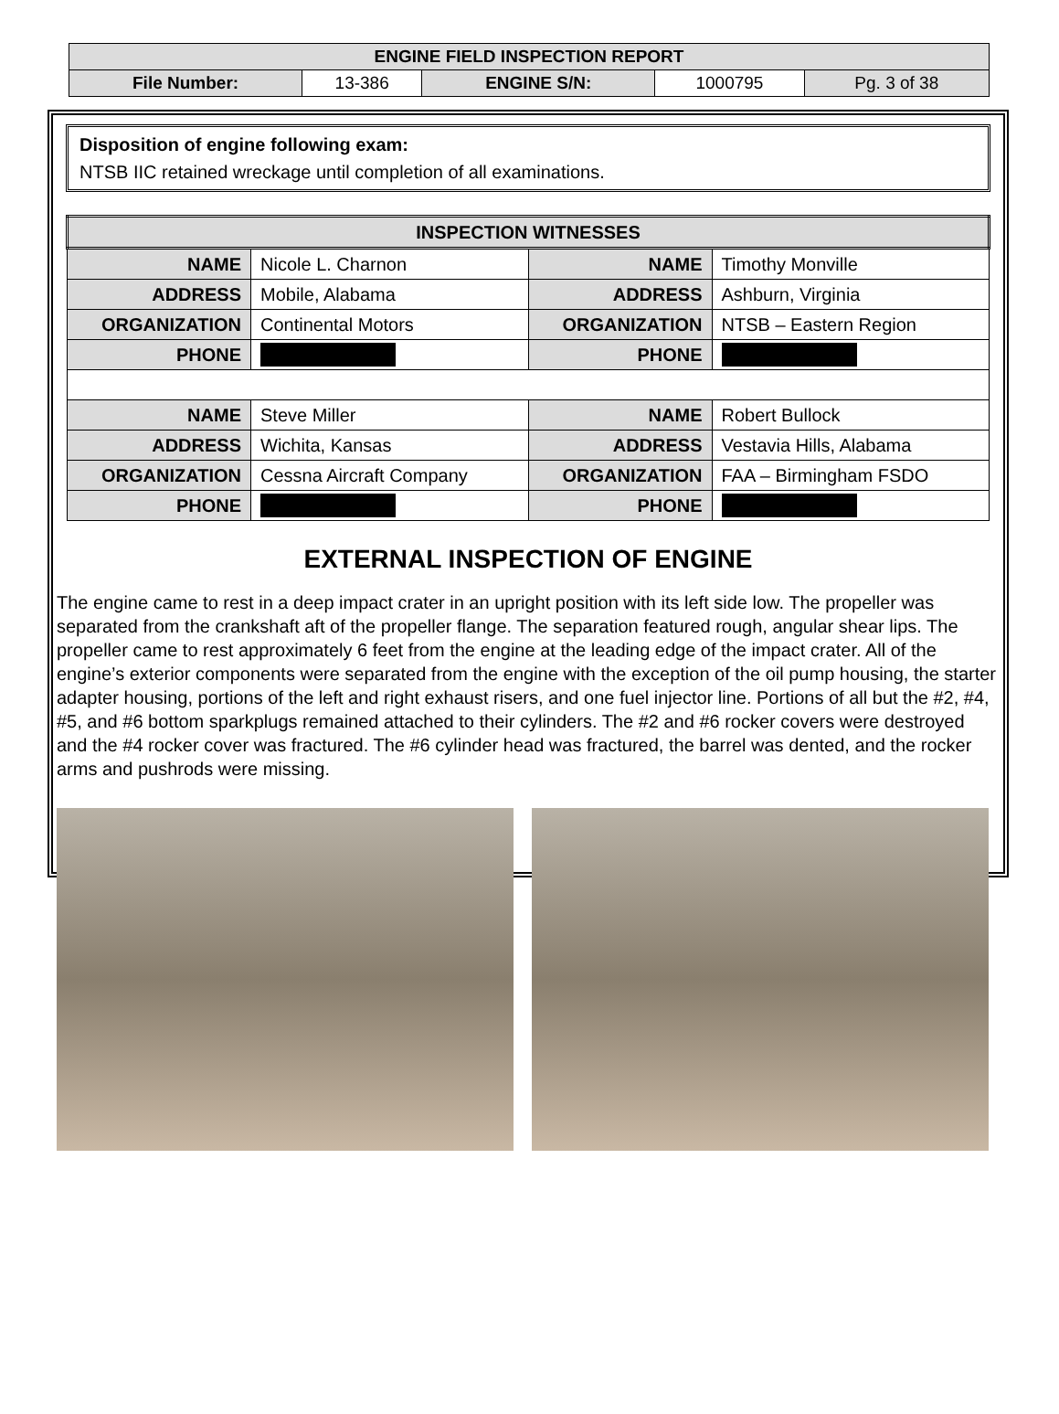| ENGINE FIELD INSPECTION REPORT | | | | |
| --- | --- | --- | --- | --- |
| File Number: | 13-386 | ENGINE S/N: | 1000795 | Pg. 3 of 38 |
Disposition of engine following exam:
NTSB IIC retained wreckage until completion of all examinations.
| INSPECTION WITNESSES | | | |
| --- | --- | --- | --- |
| NAME | Nicole L. Charnon | NAME | Timothy Monville |
| ADDRESS | Mobile, Alabama | ADDRESS | Ashburn, Virginia |
| ORGANIZATION | Continental Motors | ORGANIZATION | NTSB – Eastern Region |
| PHONE | | PHONE | |
| NAME | Steve Miller | NAME | Robert Bullock |
| ADDRESS | Wichita, Kansas | ADDRESS | Vestavia Hills, Alabama |
| ORGANIZATION | Cessna Aircraft Company | ORGANIZATION | FAA – Birmingham FSDO |
| PHONE | | PHONE | |
EXTERNAL INSPECTION OF ENGINE
The engine came to rest in a deep impact crater in an upright position with its left side low. The propeller was separated from the crankshaft aft of the propeller flange. The separation featured rough, angular shear lips. The propeller came to rest approximately 6 feet from the engine at the leading edge of the impact crater. All of the engine’s exterior components were separated from the engine with the exception of the oil pump housing, the starter adapter housing, portions of the left and right exhaust risers, and one fuel injector line. Portions of all but the #2, #4, #5, and #6 bottom sparkplugs remained attached to their cylinders. The #2 and #6 rocker covers were destroyed and the #4 rocker cover was fractured. The #6 cylinder head was fractured, the barrel was dented, and the rocker arms and pushrods were missing.